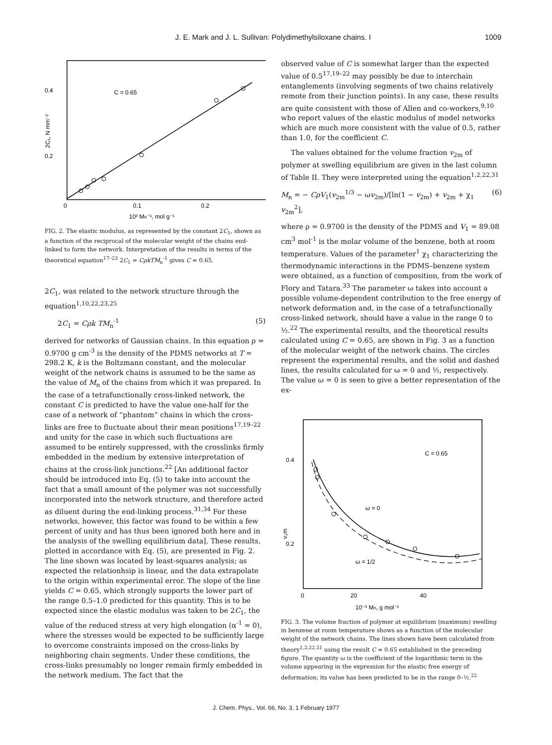J. E. Mark and J. L. Sullivan: Polydimethylsiloxane chains. I 1009
0.4
0.2
C = 0.65
0
0.1
0.2
10³ Mn⁻¹, mol g⁻¹
2C₁, N mm⁻²
FIG. 2. The elastic modulus, as represented by the constant 2C<sub>1</sub>, shown as a function of the reciprocal of the molecular weight of the chains end-linked to form the network. Interpretation of the results in terms of the theoretical equation<sup>17–23</sup> 2C<sub>1</sub> = CρkTM<sub>n</sub><sup>-1</sup> gives C = 0.65.
2C<sub>1</sub>, was related to the network structure through the equation<sup>1,10,22,23,25</sup>
2C<sub>1</sub> = Cρk TM<sub>n</sub><sup>-1</sup> (5)
derived for networks of Gaussian chains. In this equation ρ = 0.9700 g cm<sup>-3</sup> is the density of the PDMS networks at T = 298.2 K, k is the Boltzmann constant, and the molecular weight of the network chains is assumed to be the same as the value of M<sub>n</sub> of the chains from which it was prepared. In the case of a tetrafunctionally cross-linked network, the constant C is predicted to have the value one-half for the case of a network of “phantom” chains in which the cross-links are free to fluctuate about their mean positions<sup>17,19–22</sup> and unity for the case in which such fluctuations are assumed to be entirely suppressed, with the crosslinks firmly embedded in the medium by extensive interpretation of chains at the cross-link junctions.<sup>22</sup> [An additional factor should be introduced into Eq. (5) to take into account the fact that a small amount of the polymer was not successfully incorporated into the network structure, and therefore acted as diluent during the end-linking process.<sup>31,34</sup> For these networks, however, this factor was found to be within a few percent of unity and has thus been ignored both here and in the analysis of the swelling equilibrium data]. These results, plotted in accordance with Eq. (5), are presented in Fig. 2. The line shown was located by least-squares analysis; as expected the relationhsip is linear, and the data extrapolate to the origin within experimental error. The slope of the line yields C = 0.65, which strongly supports the lower part of the range 0.5–1.0 predicted for this quantity. This is to be expected since the elastic modulus was taken to be 2C<sub>1</sub>, the value of the reduced stress at very high elongation (α<sup>-1</sup> = 0), where the stresses would be expected to be sufficiently large to overcome constraints imposed on the cross-links by neighboring chain segments. Under these conditions, the cross-links presumably no longer remain firmly embedded in the network medium. The fact that the
observed value of C is somewhat larger than the expected value of 0.5<sup>17,19–22</sup> may possibly be due to interchain entanglements (involving segments of two chains relatively remote from their junction points). In any case, these results are quite consistent with those of Allen and co-workers,<sup>9,10</sup> who report values of the elastic modulus of model networks which are much more consistent with the value of 0.5, rather than 1.0, for the coefficient C.
The values obtained for the volume fraction v<sub>2m</sub> of polymer at swelling equilibrium are given in the last column of Table II. They were interpreted using the equation<sup>1,2,22,31</sup>
M<sub>n</sub> = − CρV<sub>1</sub>(v<sub>2m</sub><sup>1/3</sup> − ωv<sub>2m</sub>)/[ln(1 − v<sub>2m</sub>) + v<sub>2m</sub> + χ<sub>1</sub> v<sub>2m</sub><sup>2</sup>], (6)
where ρ = 0.9700 is the density of the PDMS and V<sub>1</sub> = 89.08 cm<sup>3</sup> mol<sup>-1</sup> is the molar volume of the benzene, both at room temperature. Values of the parameter<sup>1</sup> χ<sub>1</sub> characterizing the thermodynamic interactions in the PDMS–benzene system were obtained, as a function of composition, from the work of Flory and Tatara.<sup>33</sup> The parameter ω takes into account a possible volume-dependent contribution to the free energy of network deformation and, in the case of a tetrafunctionally cross-linked network, should have a value in the range 0 to ½.<sup>22</sup> The experimental results, and the theoretical results calculated using C = 0.65, are shown in Fig. 3 as a function of the molecular weight of the network chains. The circles represent the experimental results, and the solid and dashed lines, the results calculated for ω = 0 and ½, respectively. The value ω = 0 is seen to give a better representation of the ex-
0.4
0.2
C = 0.65
ω = 0
ω = 1/2
0
20
40
10⁻³ Mn, g mol⁻¹
v₂m
FIG. 3. The volume fraction of polymer at equilibrium (maximum) swelling in benzene at room temperature shows as a function of the molecular weight of the network chains. The lines shown have been calculated from theory<sup>1,2,22,31</sup> using the result C = 0.65 established in the preceding figure. The quantity ω is the coefficient of the logarithmic term in the volume appearing in the expression for the elastic free energy of deformation; its value has been predicted to be in the range 0–½.<sup>22</sup>
J. Chem. Phys., Vol. 66, No. 3, 1 February 1977